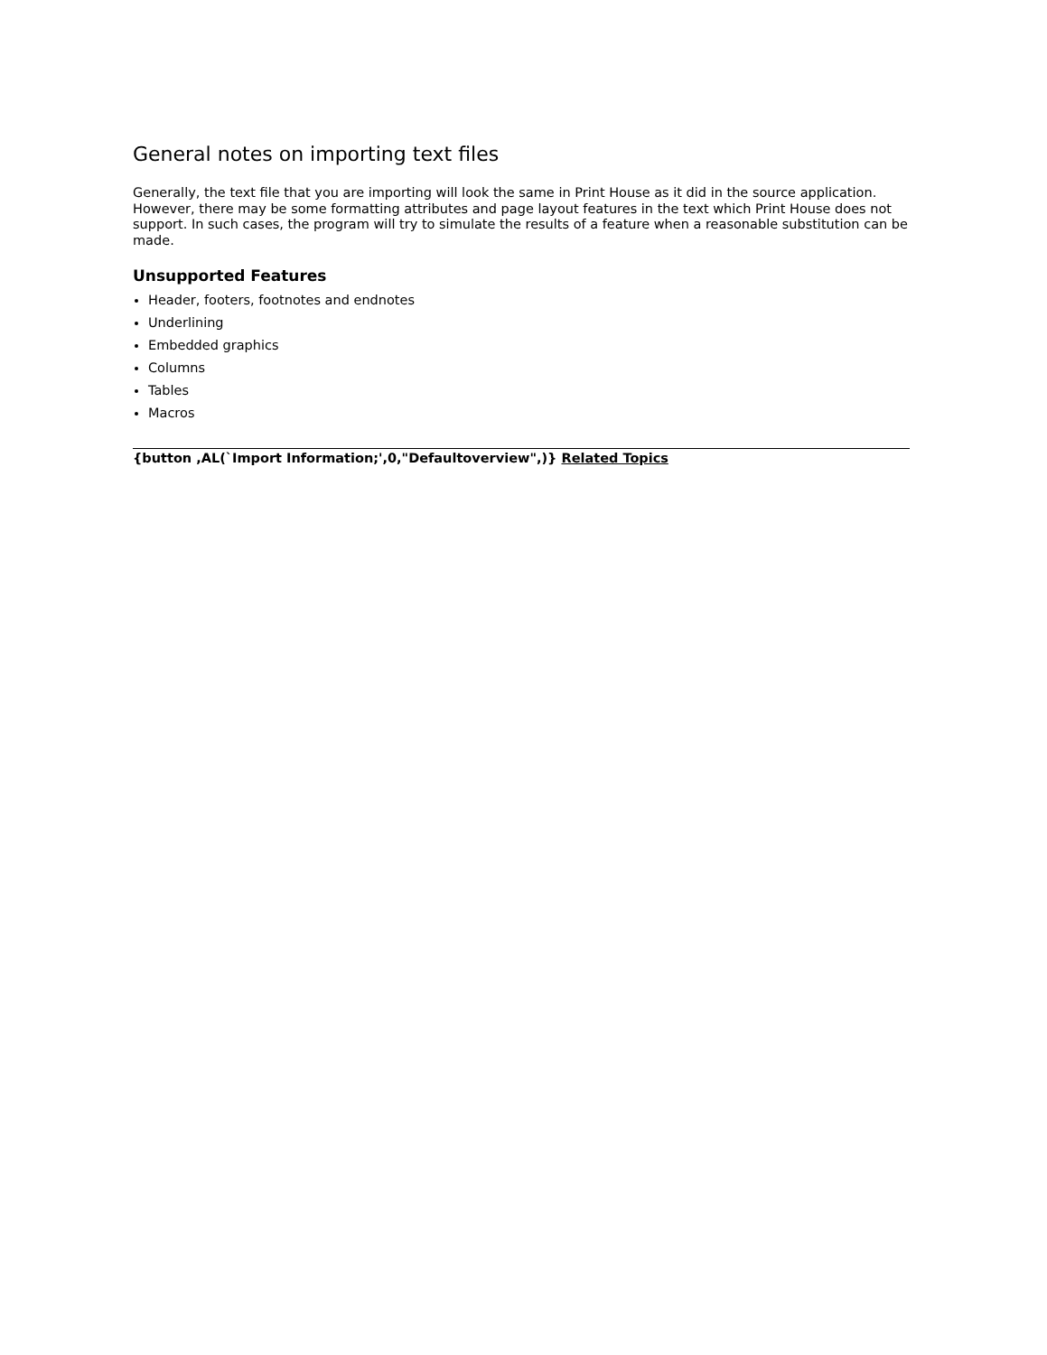General notes on importing text files
Generally, the text file that you are importing will look the same in Print House as it did in the source application. However, there may be some formatting attributes and page layout features in the text which Print House does not support. In such cases, the program will try to simulate the results of a feature when a reasonable substitution can be made.
Unsupported Features
Header, footers, footnotes and endnotes
Underlining
Embedded graphics
Columns
Tables
Macros
{button ,AL(`Import Information;',0,"Defaultoverview",)} Related Topics